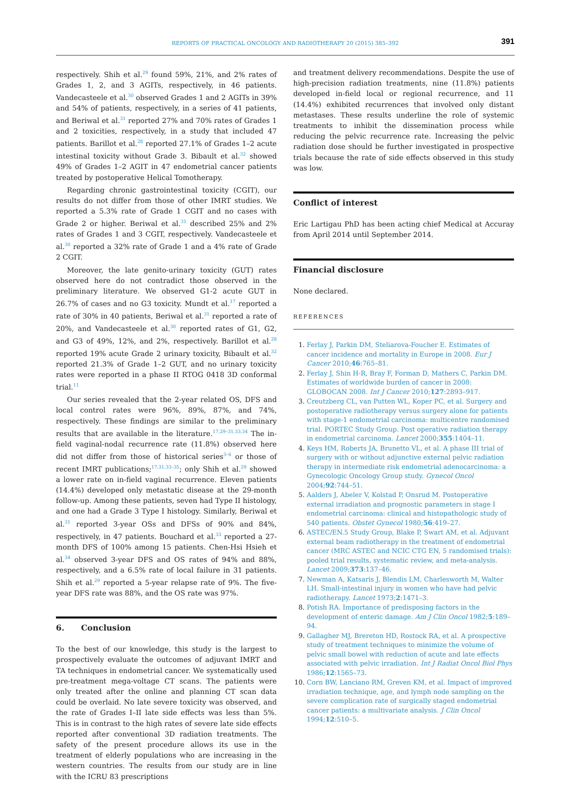REPORTS OF PRACTICAL ONCOLOGY AND RADIOTHERAPY 20 (2015) 385–392 391
respectively. Shih et al.<sup>29</sup> found 59%, 21%, and 2% rates of Grades 1, 2, and 3 AGITs, respectively, in 46 patients. Vandecasteele et al.<sup>30</sup> observed Grades 1 and 2 AGITs in 39% and 54% of patients, respectively, in a series of 41 patients, and Beriwal et al.<sup>31</sup> reported 27% and 70% rates of Grades 1 and 2 toxicities, respectively, in a study that included 47 patients. Barillot et al.<sup>28</sup> reported 27.1% of Grades 1–2 acute intestinal toxicity without Grade 3. Bibault et al.<sup>32</sup> showed 49% of Grades 1–2 AGIT in 47 endometrial cancer patients treated by postoperative Helical Tomotherapy.
Regarding chronic gastrointestinal toxicity (CGIT), our results do not differ from those of other IMRT studies. We reported a 5.3% rate of Grade 1 CGIT and no cases with Grade 2 or higher. Beriwal et al.<sup>31</sup> described 25% and 2% rates of Grades 1 and 3 CGIT, respectively. Vandecasteele et al.<sup>30</sup> reported a 32% rate of Grade 1 and a 4% rate of Grade 2 CGIT.
Moreover, the late genito-urinary toxicity (GUT) rates observed here do not contradict those observed in the preliminary literature. We observed G1-2 acute GUT in 26.7% of cases and no G3 toxicity. Mundt et al.<sup>17</sup> reported a rate of 30% in 40 patients, Beriwal et al.<sup>31</sup> reported a rate of 20%, and Vandecasteele et al.<sup>30</sup> reported rates of G1, G2, and G3 of 49%, 12%, and 2%, respectively. Barillot et al.<sup>28</sup> reported 19% acute Grade 2 urinary toxicity, Bibault et al.<sup>32</sup> reported 21.3% of Grade 1–2 GUT, and no urinary toxicity rates were reported in a phase II RTOG 0418 3D conformal trial.<sup>11</sup>
Our series revealed that the 2-year related OS, DFS and local control rates were 96%, 89%, 87%, and 74%, respectively. These findings are similar to the preliminary results that are available in the literature.<sup>17,29–31,33,34</sup> The in-field vaginal-nodal recurrence rate (11.8%) observed here did not differ from those of historical series<sup>3–6</sup> or those of recent IMRT publications;<sup>17,31,33–35</sup>; only Shih et al.<sup>29</sup> showed a lower rate on in-field vaginal recurrence. Eleven patients (14.4%) developed only metastatic disease at the 29-month follow-up. Among these patients, seven had Type II histology, and one had a Grade 3 Type I histology. Similarly, Beriwal et al.<sup>31</sup> reported 3-year OSs and DFSs of 90% and 84%, respectively, in 47 patients. Bouchard et al.<sup>33</sup> reported a 27-month DFS of 100% among 15 patients. Chen-Hsi Hsieh et al.<sup>34</sup> observed 3-year DFS and OS rates of 94% and 88%, respectively, and a 6.5% rate of local failure in 31 patients. Shih et al.<sup>29</sup> reported a 5-year relapse rate of 9%. The five-year DFS rate was 88%, and the OS rate was 97%.
6. Conclusion
To the best of our knowledge, this study is the largest to prospectively evaluate the outcomes of adjuvant IMRT and TA techniques in endometrial cancer. We systematically used pre-treatment mega-voltage CT scans. The patients were only treated after the online and planning CT scan data could be overlaid. No late severe toxicity was observed, and the rate of Grades I–II late side effects was less than 5%. This is in contrast to the high rates of severe late side effects reported after conventional 3D radiation treatments. The safety of the present procedure allows its use in the treatment of elderly populations who are increasing in the western countries. The results from our study are in line with the ICRU 83 prescriptions
and treatment delivery recommendations. Despite the use of high-precision radiation treatments, nine (11.8%) patients developed in-field local or regional recurrence, and 11 (14.4%) exhibited recurrences that involved only distant metastases. These results underline the role of systemic treatments to inhibit the dissemination process while reducing the pelvic recurrence rate. Increasing the pelvic radiation dose should be further investigated in prospective trials because the rate of side effects observed in this study was low.
Conflict of interest
Eric Lartigau PhD has been acting chief Medical at Accuray from April 2014 until September 2014.
Financial disclosure
None declared.
REFERENCES
Ferlay J, Parkin DM, Steliarova-Foucher E. Estimates of cancer incidence and mortality in Europe in 2008. Eur J Cancer 2010;46:765–81.
Ferlay J, Shin H-R, Bray F, Forman D, Mathers C, Parkin DM. Estimates of worldwide burden of cancer in 2008: GLOBOCAN 2008. Int J Cancer 2010;127:2893–917.
Creutzberg CL, van Putten WL, Koper PC, et al. Surgery and postoperative radiotherapy versus surgery alone for patients with stage-1 endometrial carcinoma: multicentre randomised trial. PORTEC Study Group. Post operative radiation therapy in endometrial carcinoma. Lancet 2000;355:1404–11.
Keys HM, Roberts JA, Brunetto VL, et al. A phase III trial of surgery with or without adjunctive external pelvic radiation therapy in intermediate risk endometrial adenocarcinoma: a Gynecologic Oncology Group study. Gynecol Oncol 2004;92:744–51.
Aalders J, Abeler V, Kolstad P, Onsrud M. Postoperative external irradiation and prognostic parameters in stage I endometrial carcinoma: clinical and histopathologic study of 540 patients. Obstet Gynecol 1980;56:419–27.
ASTEC/EN.5 Study Group, Blake P, Swart AM, et al. Adjuvant external beam radiotherapy in the treatment of endometrial cancer (MRC ASTEC and NCIC CTG EN, 5 randomised trials): pooled trial results, systematic review, and meta-analysis. Lancet 2009;373:137–46.
Newman A, Katsaris J, Blendis LM, Charlesworth M, Walter LH. Small-intestinal injury in women who have had pelvic radiotherapy. Lancet 1973;2:1471–3.
Potish RA. Importance of predisposing factors in the development of enteric damage. Am J Clin Oncol 1982;5:189–94.
Gallagher MJ, Brereton HD, Rostock RA, et al. A prospective study of treatment techniques to minimize the volume of pelvic small bowel with reduction of acute and late effects associated with pelvic irradiation. Int J Radiat Oncol Biol Phys 1986;12:1565–73.
Corn BW, Lanciano RM, Greven KM, et al. Impact of improved irradiation technique, age, and lymph node sampling on the severe complication rate of surgically staged endometrial cancer patients: a multivariate analysis. J Clin Oncol 1994;12:510–5.